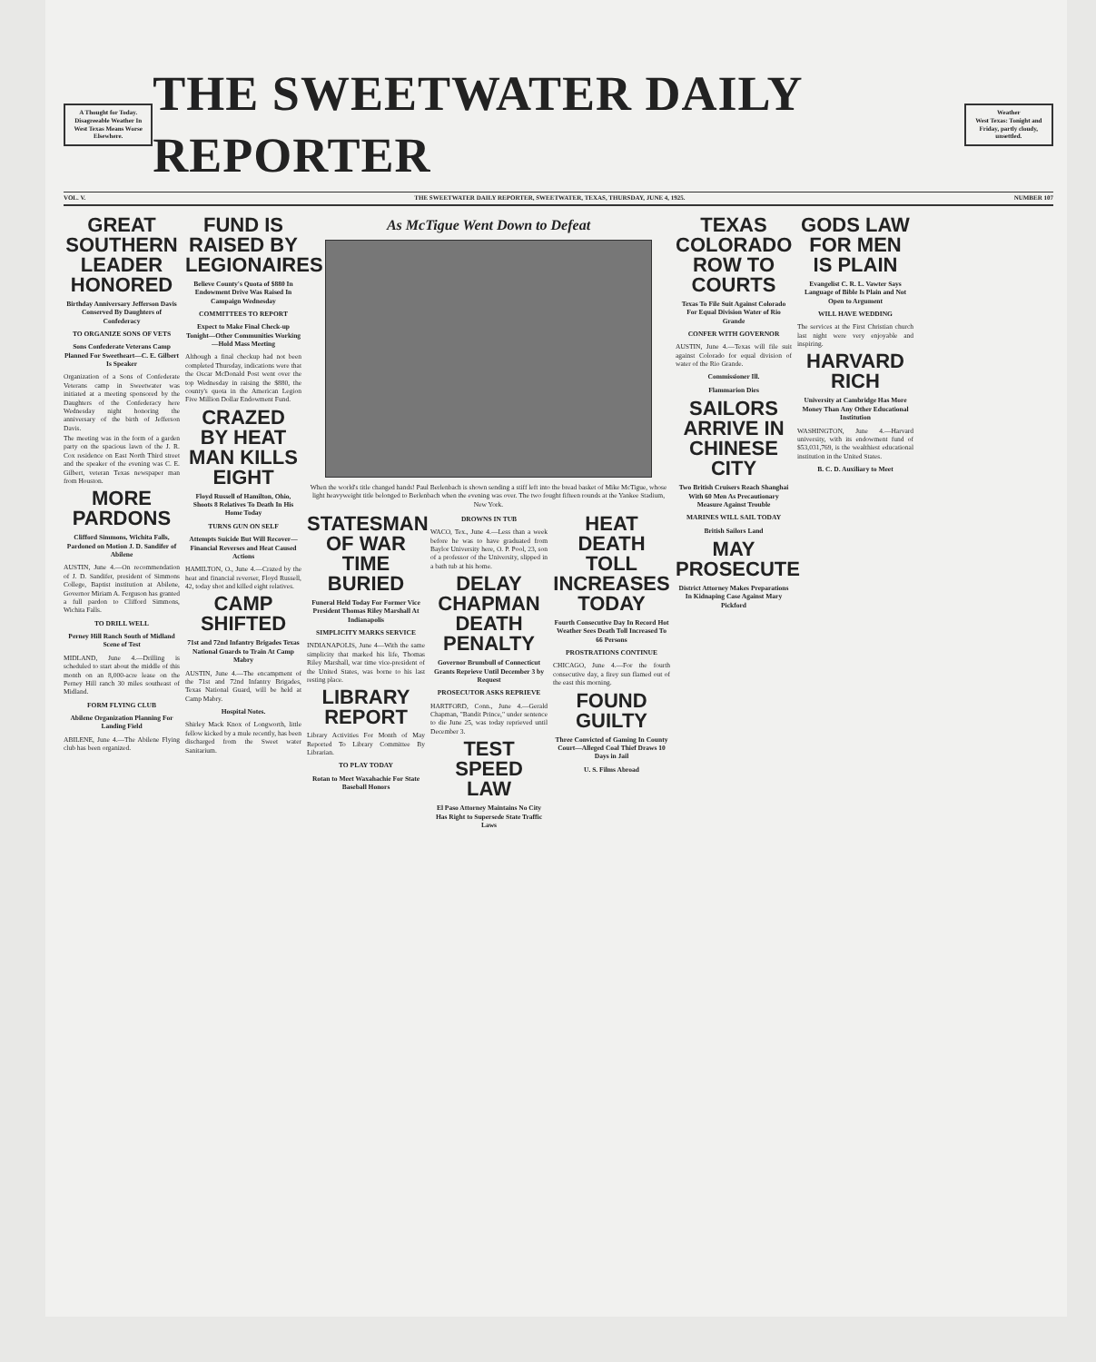A Thought for Today. Disagreeable Weather In West Texas Means Worse Elsewhere.
THE SWEETWATER DAILY REPORTER
Weather
West Texas: Tonight and Friday, partly cloudy, unsettled.
VOL. V. THE SWEETWATER DAILY REPORTER, SWEETWATER, TEXAS, THURSDAY, JUNE 4, 1925. NUMBER 107
GREAT SOUTHERN LEADER HONORED
Birthday Anniversary Jefferson Davis Conserved By Daughters of Confederacy
TO ORGANIZE SONS OF VETS
Sons Confederate Veterans Camp Planned For Sweetheart—C. E. Gilbert Is Speaker
Organization of a Sons of Confederate Veterans camp in Sweetwater was initiated at a meeting sponsored by the Daughters of the Confederacy here Wednesday night honoring the anniversary of the birth of Jefferson Davis.
The meeting was in the form of a garden party on the spacious lawn of the J. R. Cox residence on East North Third street and the speaker of the evening was C. E. Gilbert, veteran Texas newspaper man from Houston.
MORE PARDONS
Clifford Simmons, Wichita Falls, Pardoned on Motion J. D. Sandifer of Abilene
AUSTIN, June 4.—On recommendation of J. D. Sandifer, president of Simmons College, Baptist institution at Abilene, Governor Miriam A. Ferguson has granted a full pardon to Clifford Simmons, Wichita Falls.
TO DRILL WELL
Perney Hill Ranch South of Midland Scene of Test
MIDLAND, June 4.—Drilling is scheduled to start about the middle of this month on an 8,000-acre lease on the Perney Hill ranch 30 miles southeast of Midland.
FORM FLYING CLUB
Abilene Organization Planning For Landing Field
ABILENE, June 4.—The Abilene Flying club has been organized.
FUND IS RAISED BY LEGIONAIRES
Believe County's Quota of $880 In Endowment Drive Was Raised In Campaign Wednesday
COMMITTEES TO REPORT
Expect to Make Final Check-up Tonight—Other Communities Working—Hold Mass Meeting
Although a final checkup had not been completed Thursday, indications were that the Oscar McDonald Post went over the top Wednesday in raising the $880, the county's quota in the American Legion Five Million Dollar Endowment Fund.
CRAZED BY HEAT MAN KILLS EIGHT
Floyd Russell of Hamilton, Ohio, Shoots 8 Relatives To Death In His Home Today
TURNS GUN ON SELF
Attempts Suicide But Will Recover—Financial Reverses and Heat Caused Actions
HAMILTON, O., June 4.—Crazed by the heat and financial reverser, Floyd Russell, 42, today shot and killed eight relatives.
CAMP SHIFTED
71st and 72nd Infantry Brigades Texas National Guards to Train At Camp Mabry
AUSTIN, June 4.—The encampment of the 71st and 72nd Infantry Brigades, Texas National Guard, will be held at Camp Mabry.
Hospital Notes.
Shirley Mack Knox of Longworth, little fellow kicked by a mule recently, has been discharged from the Sweet water Sanitarium.
As McTigue Went Down to Defeat
When the world's title changed hands! Paul Berlenbach is shown sending a stiff left into the bread basket of Mike McTigue, whose light heavyweight title belonged to Berlenbach when the evening was over. The two fought fifteen rounds at the Yankee Stadium, New York.
STATESMAN OF WAR TIME BURIED
Funeral Held Today For Former Vice President Thomas Riley Marshall At Indianapolis
SIMPLICITY MARKS SERVICE
INDIANAPOLIS, June 4—With the same simplicity that marked his life, Thomas Riley Marshall, war time vice-president of the United States, was borne to his last resting place.
LIBRARY REPORT
Library Activities For Month of May Reported To Library Committee By Librarian.
TO PLAY TODAY
Rotan to Meet Waxahachie For State Baseball Honors
DROWNS IN TUB
WACO, Tex., June 4.—Less than a week before he was to have graduated from Baylor University here, O. P. Pool, 23, son of a professor of the University, slipped in a bath tub at his home.
DELAY CHAPMAN DEATH PENALTY
Governor Brumbull of Connecticut Grants Reprieve Until December 3 by Request
PROSECUTOR ASKS REPRIEVE
HARTFORD, Conn., June 4.—Gerald Chapman, "Bandit Prince," under sentence to die June 25, was today reprieved until December 3.
TEST SPEED LAW
El Paso Attorney Maintains No City Has Right to Supersede State Traffic Laws
HEAT DEATH TOLL INCREASES TODAY
Fourth Consecutive Day In Record Hot Weather Sees Death Toll Increased To 66 Persons
PROSTRATIONS CONTINUE
CHICAGO, June 4.—For the fourth consecutive day, a firey sun flamed out of the east this morning.
FOUND GUILTY
Three Convicted of Gaming In County Court—Alleged Coal Thief Draws 10 Days in Jail
U. S. Films Abroad
TEXAS COLORADO ROW TO COURTS
Texas To File Suit Against Colorado For Equal Division Water of Rio Grande
CONFER WITH GOVERNOR
AUSTIN, June 4.—Texas will file suit against Colorado for equal division of water of the Rio Grande.
Commissioner Ill.
Flammarion Dies
SAILORS ARRIVE IN CHINESE CITY
Two British Cruisers Reach Shanghai With 60 Men As Precautionary Measure Against Trouble
MARINES WILL SAIL TODAY
British Sailors Land
MAY PROSECUTE
District Attorney Makes Preparations In Kidnaping Case Against Mary Pickford
GODS LAW FOR MEN IS PLAIN
Evangelist C. R. L. Vawter Says Language of Bible Is Plain and Not Open to Argument
WILL HAVE WEDDING
The services at the First Christian church last night were very enjoyable and inspiring.
HARVARD RICH
University at Cambridge Has More Money Than Any Other Educational Institution
WASHINGTON, June 4.—Harvard university, with its endowment fund of $53,031,769, is the wealthiest educational institution in the United States.
B. C. D. Auxiliary to Meet